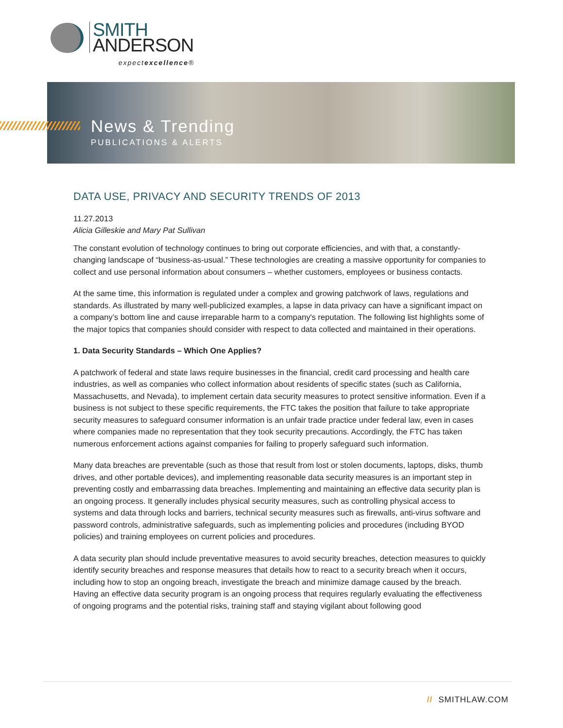SMITH
ANDERSON
expectexcellence®
News & Trending
PUBLICATIONS & ALERTS
DATA USE, PRIVACY AND SECURITY TRENDS OF 2013
11.27.2013
Alicia Gilleskie and Mary Pat Sullivan
The constant evolution of technology continues to bring out corporate efficiencies, and with that, a constantly-changing landscape of “business-as-usual.” These technologies are creating a massive opportunity for companies to collect and use personal information about consumers – whether customers, employees or business contacts.
At the same time, this information is regulated under a complex and growing patchwork of laws, regulations and standards. As illustrated by many well-publicized examples, a lapse in data privacy can have a significant impact on a company’s bottom line and cause irreparable harm to a company's reputation. The following list highlights some of the major topics that companies should consider with respect to data collected and maintained in their operations.
1. Data Security Standards – Which One Applies?
A patchwork of federal and state laws require businesses in the financial, credit card processing and health care industries, as well as companies who collect information about residents of specific states (such as California, Massachusetts, and Nevada), to implement certain data security measures to protect sensitive information. Even if a business is not subject to these specific requirements, the FTC takes the position that failure to take appropriate security measures to safeguard consumer information is an unfair trade practice under federal law, even in cases where companies made no representation that they took security precautions. Accordingly, the FTC has taken numerous enforcement actions against companies for failing to properly safeguard such information.
Many data breaches are preventable (such as those that result from lost or stolen documents, laptops, disks, thumb drives, and other portable devices), and implementing reasonable data security measures is an important step in preventing costly and embarrassing data breaches. Implementing and maintaining an effective data security plan is an ongoing process. It generally includes physical security measures, such as controlling physical access to systems and data through locks and barriers, technical security measures such as firewalls, anti-virus software and password controls, administrative safeguards, such as implementing policies and procedures (including BYOD policies) and training employees on current policies and procedures.
A data security plan should include preventative measures to avoid security breaches, detection measures to quickly identify security breaches and response measures that details how to react to a security breach when it occurs, including how to stop an ongoing breach, investigate the breach and minimize damage caused by the breach. Having an effective data security program is an ongoing process that requires regularly evaluating the effectiveness of ongoing programs and the potential risks, training staff and staying vigilant about following good
// SMITHLAW.COM